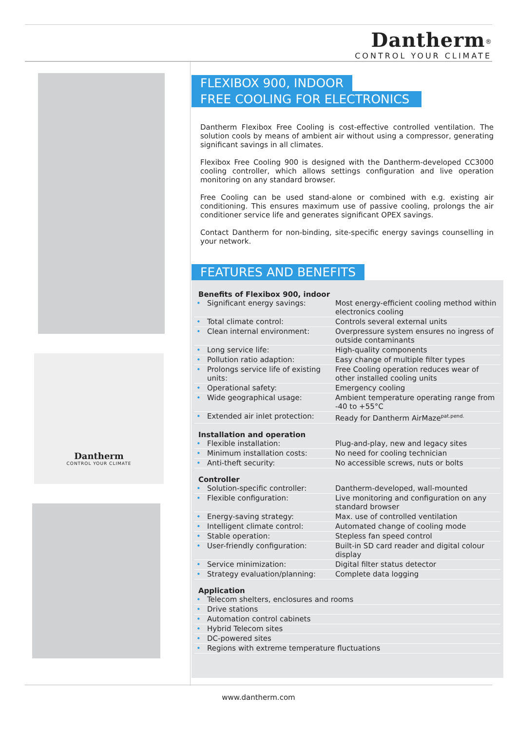Dantherm<sup>®</sup>
CONTROL YOUR CLIMATE
Dantherm
CONTROL YOUR CLIMATE
FLEXIBOX 900, INDOOR
FREE COOLING FOR ELECTRONICS
Dantherm Flexibox Free Cooling is cost-effective controlled ventilation. The solution cools by means of ambient air without using a compressor, generating significant savings in all climates.
Flexibox Free Cooling 900 is designed with the Dantherm-developed CC3000 cooling controller, which allows settings configuration and live operation monitoring on any standard browser.
Free Cooling can be used stand-alone or combined with e.g. existing air conditioning. This ensures maximum use of passive cooling, prolongs the air conditioner service life and generates significant OPEX savings.
Contact Dantherm for non-binding, site-specific energy savings counselling in your network.
FEATURES AND BENEFITS
Benefits of Flexibox 900, indoor
| • | Significant energy savings: | Most energy-efficient cooling method within electronics cooling |
| • | Total climate control: | Controls several external units |
| • | Clean internal environment: | Overpressure system ensures no ingress of outside contaminants |
| • | Long service life: | High-quality components |
| • | Pollution ratio adaption: | Easy change of multiple filter types |
| • | Prolongs service life of existing units: | Free Cooling operation reduces wear of other installed cooling units |
| • | Operational safety: | Emergency cooling |
| • | Wide geographical usage: | Ambient temperature operating range from -40 to +55°C |
| • | Extended air inlet protection: | Ready for Dantherm AirMaze<sup>pat.pend.</sup> |
Installation and operation
| • | Flexible installation: | Plug-and-play, new and legacy sites |
| • | Minimum installation costs: | No need for cooling technician |
| • | Anti-theft security: | No accessible screws, nuts or bolts |
Controller
| • | Solution-specific controller: | Dantherm-developed, wall-mounted |
| • | Flexible configuration: | Live monitoring and configuration on any standard browser |
| • | Energy-saving strategy: | Max. use of controlled ventilation |
| • | Intelligent climate control: | Automated change of cooling mode |
| • | Stable operation: | Stepless fan speed control |
| • | User-friendly configuration: | Built-in SD card reader and digital colour display |
| • | Service minimization: | Digital filter status detector |
| • | Strategy evaluation/planning: | Complete data logging |
Application
| • | Telecom shelters, enclosures and rooms |
| • | Drive stations |
| • | Automation control cabinets |
| • | Hybrid Telecom sites |
| • | DC-powered sites |
| • | Regions with extreme temperature fluctuations |
www.dantherm.com